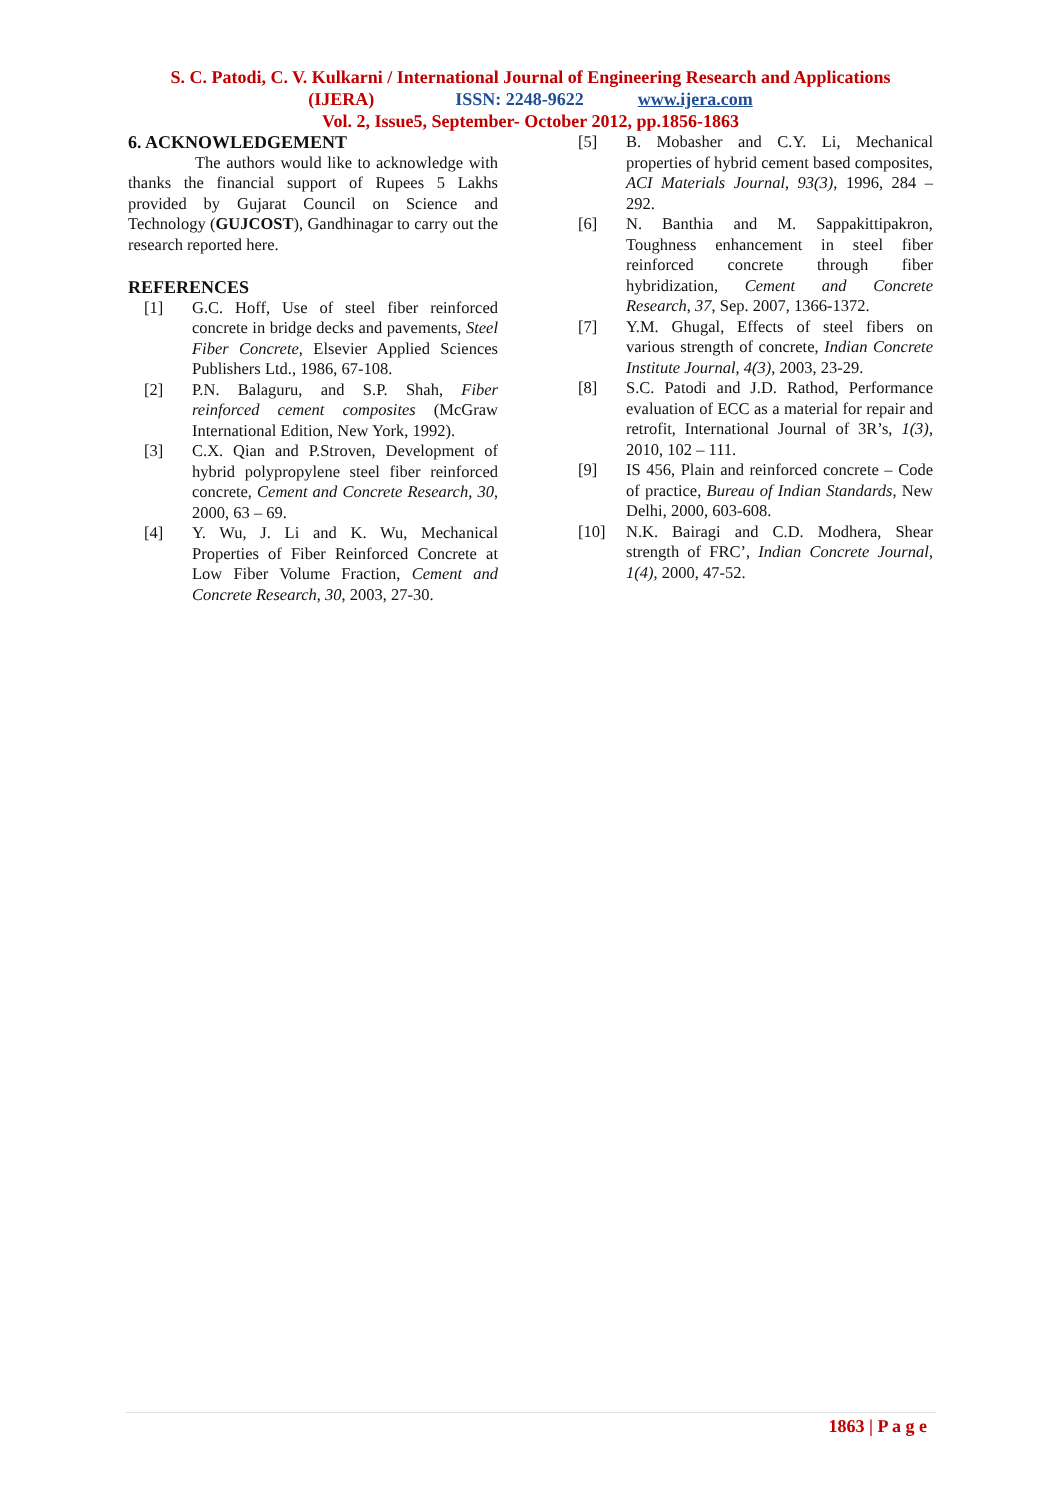S. C. Patodi, C. V. Kulkarni / International Journal of Engineering Research and Applications
(IJERA) ISSN: 2248-9622 www.ijera.com
Vol. 2, Issue5, September- October 2012, pp.1856-1863
6. ACKNOWLEDGEMENT
The authors would like to acknowledge with thanks the financial support of Rupees 5 Lakhs provided by Gujarat Council on Science and Technology (GUJCOST), Gandhinagar to carry out the research reported here.
REFERENCES
[1] G.C. Hoff, Use of steel fiber reinforced concrete in bridge decks and pavements, Steel Fiber Concrete, Elsevier Applied Sciences Publishers Ltd., 1986, 67-108.
[2] P.N. Balaguru, and S.P. Shah, Fiber reinforced cement composites (McGraw International Edition, New York, 1992).
[3] C.X. Qian and P.Stroven, Development of hybrid polypropylene steel fiber reinforced concrete, Cement and Concrete Research, 30, 2000, 63 – 69.
[4] Y. Wu, J. Li and K. Wu, Mechanical Properties of Fiber Reinforced Concrete at Low Fiber Volume Fraction, Cement and Concrete Research, 30, 2003, 27-30.
[5] B. Mobasher and C.Y. Li, Mechanical properties of hybrid cement based composites, ACI Materials Journal, 93(3), 1996, 284 – 292.
[6] N. Banthia and M. Sappakittipakron, Toughness enhancement in steel fiber reinforced concrete through fiber hybridization, Cement and Concrete Research, 37, Sep. 2007, 1366-1372.
[7] Y.M. Ghugal, Effects of steel fibers on various strength of concrete, Indian Concrete Institute Journal, 4(3), 2003, 23-29.
[8] S.C. Patodi and J.D. Rathod, Performance evaluation of ECC as a material for repair and retrofit, International Journal of 3R’s, 1(3), 2010, 102 – 111.
[9] IS 456, Plain and reinforced concrete – Code of practice, Bureau of Indian Standards, New Delhi, 2000, 603-608.
[10] N.K. Bairagi and C.D. Modhera, Shear strength of FRC’, Indian Concrete Journal, 1(4), 2000, 47-52.
1863 | P a g e